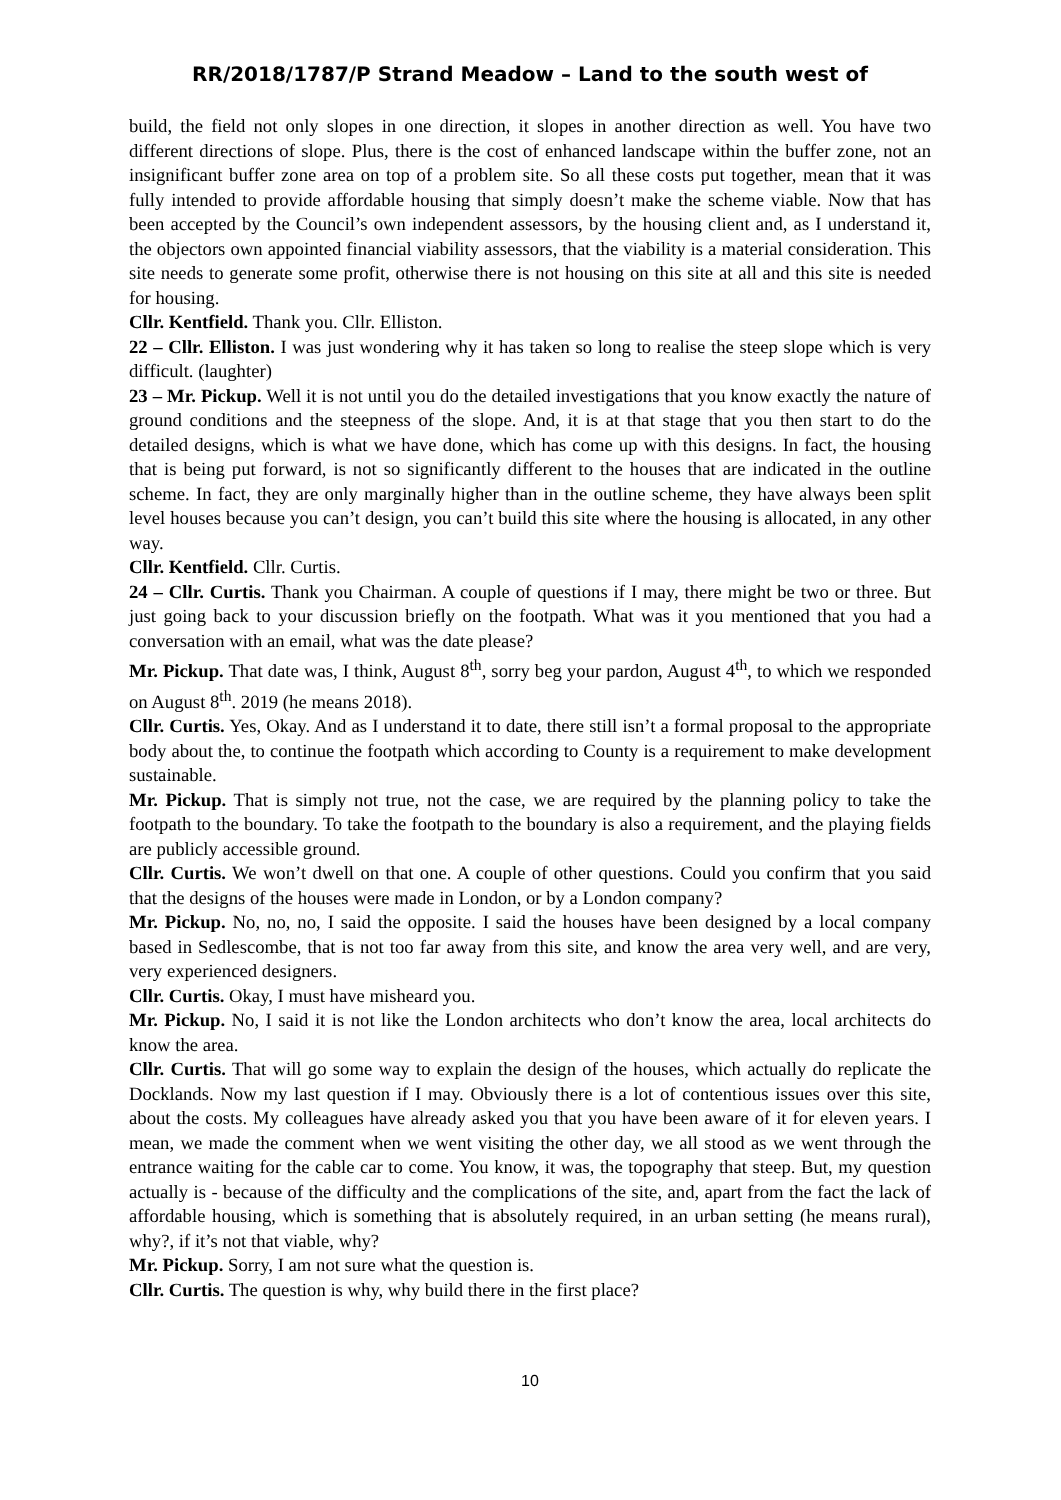RR/2018/1787/P Strand Meadow – Land to the south west of
build, the field not only slopes in one direction, it slopes in another direction as well. You have two different directions of slope. Plus, there is the cost of enhanced landscape within the buffer zone, not an insignificant buffer zone area on top of a problem site. So all these costs put together, mean that it was fully intended to provide affordable housing that simply doesn’t make the scheme viable. Now that has been accepted by the Council’s own independent assessors, by the housing client and, as I understand it, the objectors own appointed financial viability assessors, that the viability is a material consideration. This site needs to generate some profit, otherwise there is not housing on this site at all and this site is needed for housing.
Cllr. Kentfield. Thank you. Cllr. Elliston.
22 – Cllr. Elliston. I was just wondering why it has taken so long to realise the steep slope which is very difficult. (laughter)
23 – Mr. Pickup. Well it is not until you do the detailed investigations that you know exactly the nature of ground conditions and the steepness of the slope. And, it is at that stage that you then start to do the detailed designs, which is what we have done, which has come up with this designs. In fact, the housing that is being put forward, is not so significantly different to the houses that are indicated in the outline scheme. In fact, they are only marginally higher than in the outline scheme, they have always been split level houses because you can’t design, you can’t build this site where the housing is allocated, in any other way.
Cllr. Kentfield. Cllr. Curtis.
24 – Cllr. Curtis. Thank you Chairman. A couple of questions if I may, there might be two or three. But just going back to your discussion briefly on the footpath. What was it you mentioned that you had a conversation with an email, what was the date please?
Mr. Pickup. That date was, I think, August 8<sup>th</sup>, sorry beg your pardon, August 4<sup>th</sup>, to which we responded on August 8<sup>th</sup>. 2019 (he means 2018).
Cllr. Curtis. Yes, Okay. And as I understand it to date, there still isn’t a formal proposal to the appropriate body about the, to continue the footpath which according to County is a requirement to make development sustainable.
Mr. Pickup. That is simply not true, not the case, we are required by the planning policy to take the footpath to the boundary. To take the footpath to the boundary is also a requirement, and the playing fields are publicly accessible ground.
Cllr. Curtis. We won’t dwell on that one. A couple of other questions. Could you confirm that you said that the designs of the houses were made in London, or by a London company?
Mr. Pickup. No, no, no, I said the opposite. I said the houses have been designed by a local company based in Sedlescombe, that is not too far away from this site, and know the area very well, and are very, very experienced designers.
Cllr. Curtis. Okay, I must have misheard you.
Mr. Pickup. No, I said it is not like the London architects who don’t know the area, local architects do know the area.
Cllr. Curtis. That will go some way to explain the design of the houses, which actually do replicate the Docklands. Now my last question if I may. Obviously there is a lot of contentious issues over this site, about the costs. My colleagues have already asked you that you have been aware of it for eleven years. I mean, we made the comment when we went visiting the other day, we all stood as we went through the entrance waiting for the cable car to come. You know, it was, the topography that steep. But, my question actually is - because of the difficulty and the complications of the site, and, apart from the fact the lack of affordable housing, which is something that is absolutely required, in an urban setting (he means rural), why?, if it’s not that viable, why?
Mr. Pickup. Sorry, I am not sure what the question is.
Cllr. Curtis. The question is why, why build there in the first place?
10